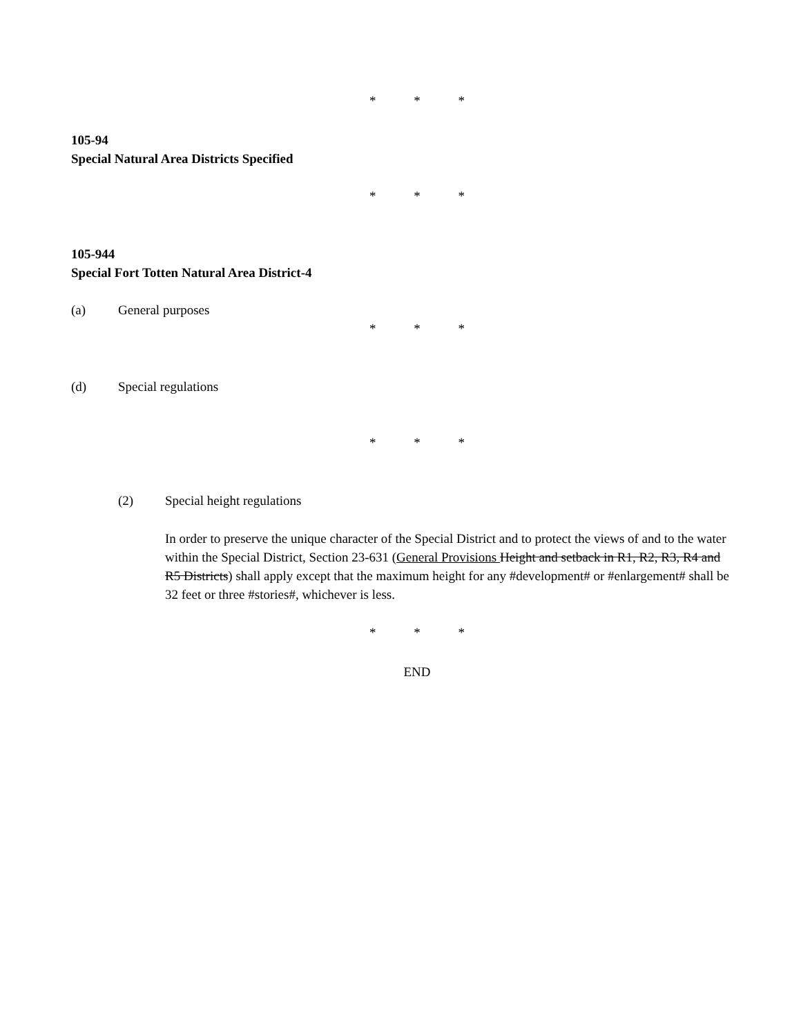* * *
105-94
Special Natural Area Districts Specified
* * *
105-944
Special Fort Totten Natural Area District-4
(a) General purposes
* * *
(d) Special regulations
* * *
(2) Special height regulations
In order to preserve the unique character of the Special District and to protect the views of and to the water within the Special District, Section 23-631 (General Provisions Height and setback in R1, R2, R3, R4 and R5 Districts) shall apply except that the maximum height for any #development# or #enlargement# shall be 32 feet or three #stories#, whichever is less.
* * *
END